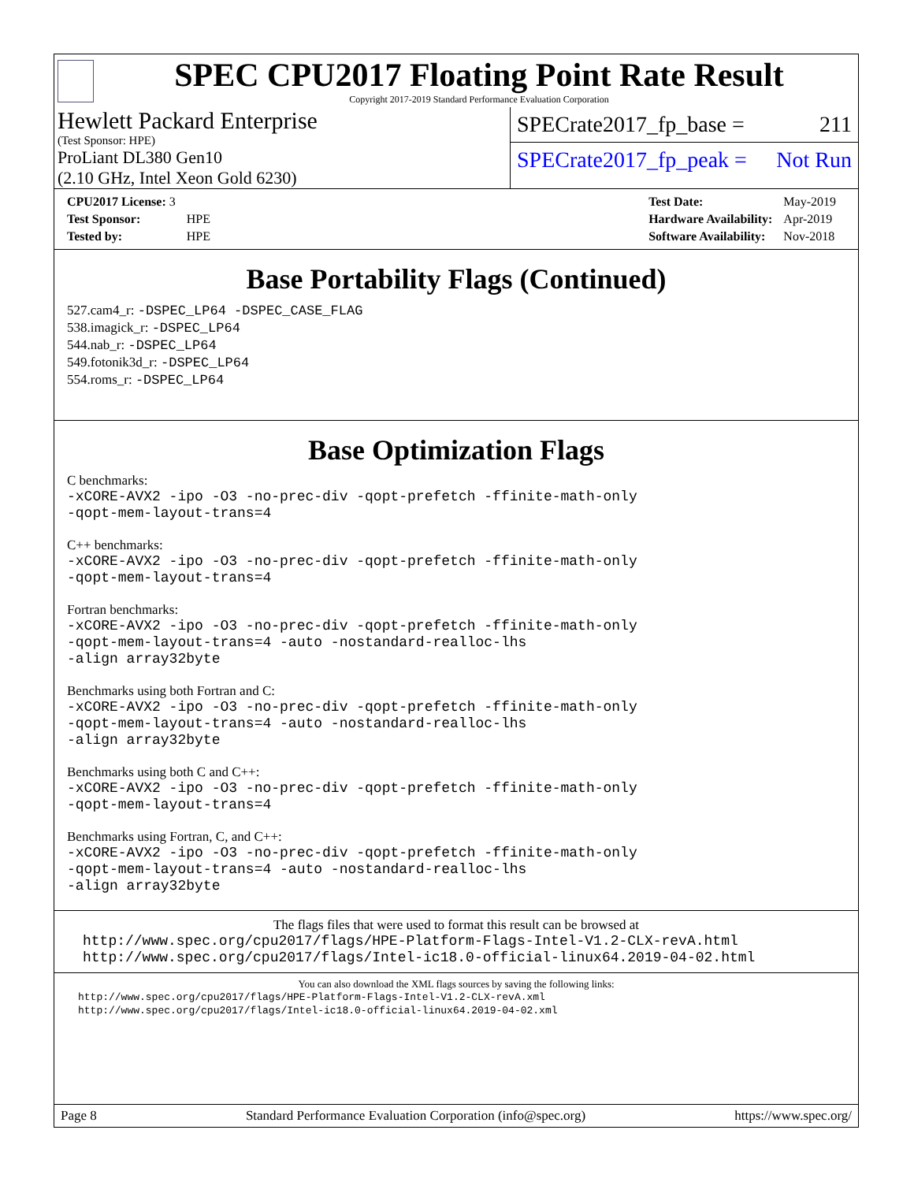SPEC CPU2017 Floating Point Rate Result
Copyright 2017-2019 Standard Performance Evaluation Corporation
Hewlett Packard Enterprise
(Test Sponsor: HPE)
ProLiant DL380 Gen10
(2.10 GHz, Intel Xeon Gold 6230)
SPECrate2017_fp_base = 211
SPECrate2017_fp_peak = Not Run
| CPU2017 License: 3 | |
| Test Sponsor: | HPE |
| Tested by: | HPE |
| Test Date: | May-2019 |
| Hardware Availability: | Apr-2019 |
| Software Availability: | Nov-2018 |
Base Portability Flags (Continued)
527.cam4_r: -DSPEC_LP64 -DSPEC_CASE_FLAG
538.imagick_r: -DSPEC_LP64
544.nab_r: -DSPEC_LP64
549.fotonik3d_r: -DSPEC_LP64
554.roms_r: -DSPEC_LP64
Base Optimization Flags
C benchmarks:
-xCORE-AVX2 -ipo -O3 -no-prec-div -qopt-prefetch -ffinite-math-only
-qopt-mem-layout-trans=4
C++ benchmarks:
-xCORE-AVX2 -ipo -O3 -no-prec-div -qopt-prefetch -ffinite-math-only
-qopt-mem-layout-trans=4
Fortran benchmarks:
-xCORE-AVX2 -ipo -O3 -no-prec-div -qopt-prefetch -ffinite-math-only
-qopt-mem-layout-trans=4 -auto -nostandard-realloc-lhs
-align array32byte
Benchmarks using both Fortran and C:
-xCORE-AVX2 -ipo -O3 -no-prec-div -qopt-prefetch -ffinite-math-only
-qopt-mem-layout-trans=4 -auto -nostandard-realloc-lhs
-align array32byte
Benchmarks using both C and C++:
-xCORE-AVX2 -ipo -O3 -no-prec-div -qopt-prefetch -ffinite-math-only
-qopt-mem-layout-trans=4
Benchmarks using Fortran, C, and C++:
-xCORE-AVX2 -ipo -O3 -no-prec-div -qopt-prefetch -ffinite-math-only
-qopt-mem-layout-trans=4 -auto -nostandard-realloc-lhs
-align array32byte
The flags files that were used to format this result can be browsed at
http://www.spec.org/cpu2017/flags/HPE-Platform-Flags-Intel-V1.2-CLX-revA.html
http://www.spec.org/cpu2017/flags/Intel-ic18.0-official-linux64.2019-04-02.html
You can also download the XML flags sources by saving the following links:
http://www.spec.org/cpu2017/flags/HPE-Platform-Flags-Intel-V1.2-CLX-revA.xml
http://www.spec.org/cpu2017/flags/Intel-ic18.0-official-linux64.2019-04-02.xml
Page 8 Standard Performance Evaluation Corporation (info@spec.org) https://www.spec.org/